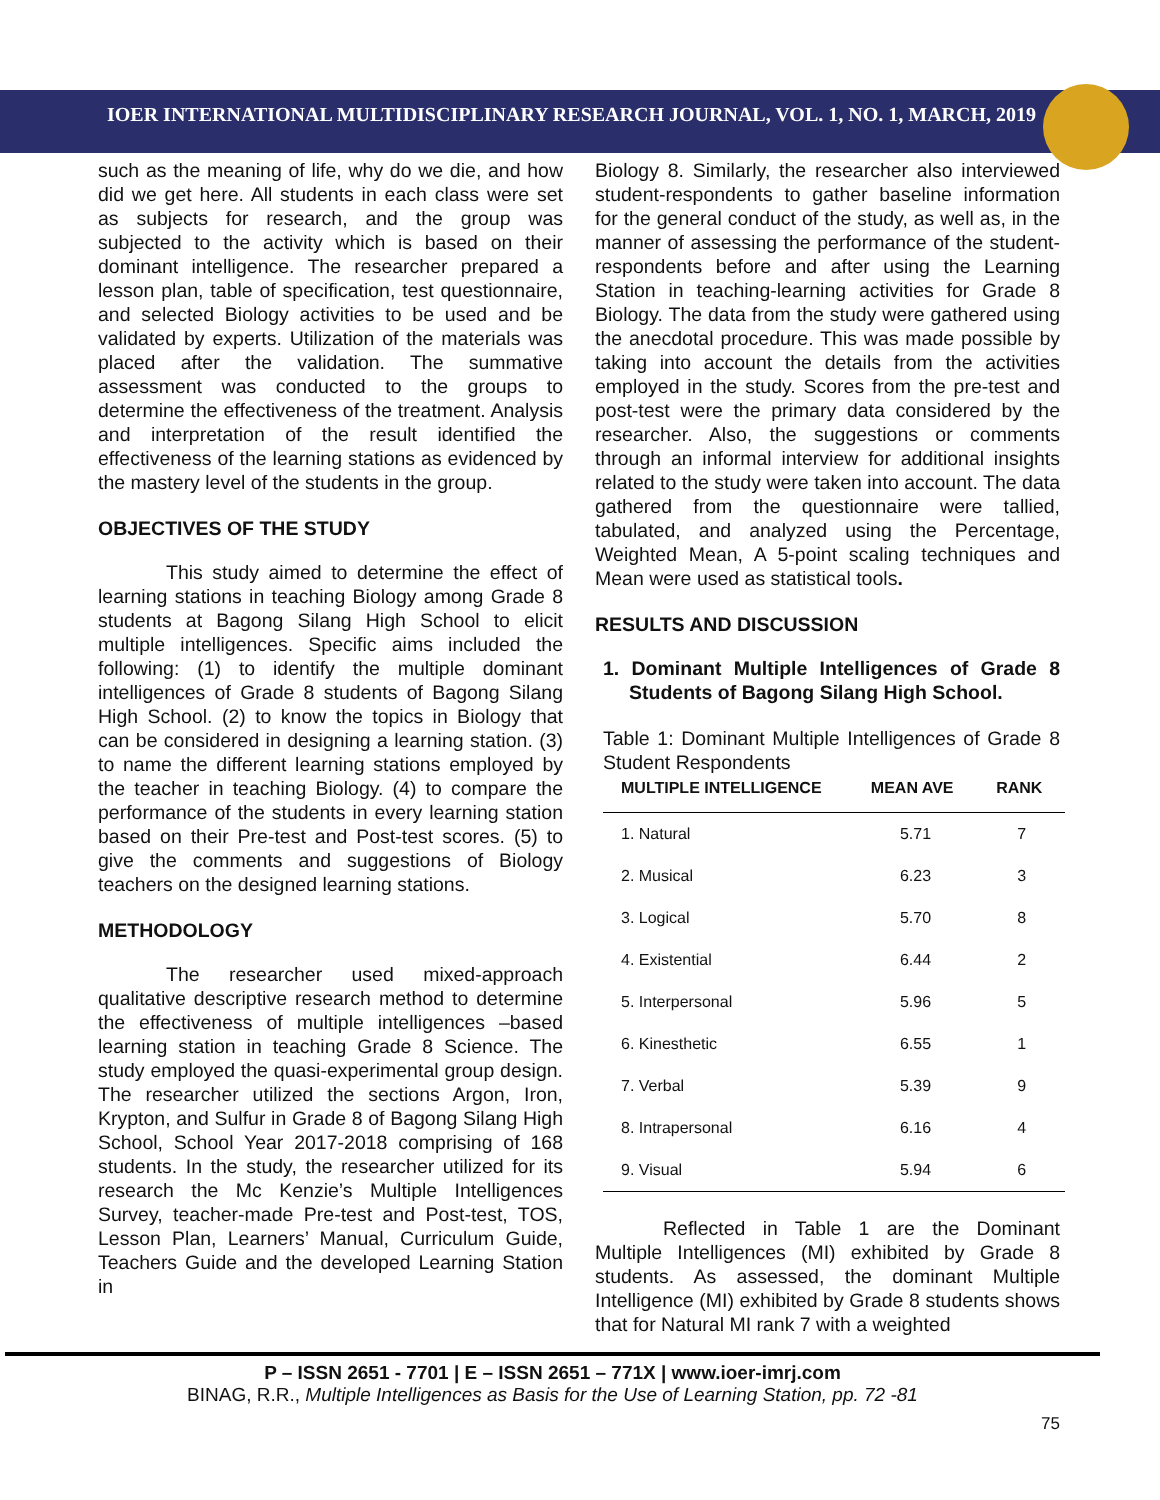IOER INTERNATIONAL MULTIDISCIPLINARY RESEARCH JOURNAL, VOL. 1, NO. 1, MARCH, 2019
such as the meaning of life, why do we die, and how did we get here. All students in each class were set as subjects for research, and the group was subjected to the activity which is based on their dominant intelligence. The researcher prepared a lesson plan, table of specification, test questionnaire, and selected Biology activities to be used and be validated by experts. Utilization of the materials was placed after the validation. The summative assessment was conducted to the groups to determine the effectiveness of the treatment. Analysis and interpretation of the result identified the effectiveness of the learning stations as evidenced by the mastery level of the students in the group.
OBJECTIVES OF THE STUDY
This study aimed to determine the effect of learning stations in teaching Biology among Grade 8 students at Bagong Silang High School to elicit multiple intelligences. Specific aims included the following: (1) to identify the multiple dominant intelligences of Grade 8 students of Bagong Silang High School. (2) to know the topics in Biology that can be considered in designing a learning station. (3) to name the different learning stations employed by the teacher in teaching Biology. (4) to compare the performance of the students in every learning station based on their Pre-test and Post-test scores. (5) to give the comments and suggestions of Biology teachers on the designed learning stations.
METHODOLOGY
The researcher used mixed-approach qualitative descriptive research method to determine the effectiveness of multiple intelligences –based learning station in teaching Grade 8 Science. The study employed the quasi-experimental group design. The researcher utilized the sections Argon, Iron, Krypton, and Sulfur in Grade 8 of Bagong Silang High School, School Year 2017-2018 comprising of 168 students. In the study, the researcher utilized for its research the Mc Kenzie’s Multiple Intelligences Survey, teacher-made Pre-test and Post-test, TOS, Lesson Plan, Learners’ Manual, Curriculum Guide, Teachers Guide and the developed Learning Station in
Biology 8. Similarly, the researcher also interviewed student-respondents to gather baseline information for the general conduct of the study, as well as, in the manner of assessing the performance of the student-respondents before and after using the Learning Station in teaching-learning activities for Grade 8 Biology. The data from the study were gathered using the anecdotal procedure. This was made possible by taking into account the details from the activities employed in the study. Scores from the pre-test and post-test were the primary data considered by the researcher. Also, the suggestions or comments through an informal interview for additional insights related to the study were taken into account. The data gathered from the questionnaire were tallied, tabulated, and analyzed using the Percentage, Weighted Mean, A 5-point scaling techniques and Mean were used as statistical tools.
RESULTS AND DISCUSSION
1. Dominant Multiple Intelligences of Grade 8 Students of Bagong Silang High School.
Table 1: Dominant Multiple Intelligences of Grade 8 Student Respondents
| MULTIPLE INTELLIGENCE | MEAN AVE | RANK |
| --- | --- | --- |
| 1. Natural | 5.71 | 7 |
| 2. Musical | 6.23 | 3 |
| 3. Logical | 5.70 | 8 |
| 4. Existential | 6.44 | 2 |
| 5. Interpersonal | 5.96 | 5 |
| 6. Kinesthetic | 6.55 | 1 |
| 7. Verbal | 5.39 | 9 |
| 8. Intrapersonal | 6.16 | 4 |
| 9. Visual | 5.94 | 6 |
Reflected in Table 1 are the Dominant Multiple Intelligences (MI) exhibited by Grade 8 students. As assessed, the dominant Multiple Intelligence (MI) exhibited by Grade 8 students shows that for Natural MI rank 7 with a weighted
P – ISSN 2651 - 7701 | E – ISSN 2651 – 771X | www.ioer-imrj.com
BINAG, R.R., Multiple Intelligences as Basis for the Use of Learning Station, pp. 72 -81
75